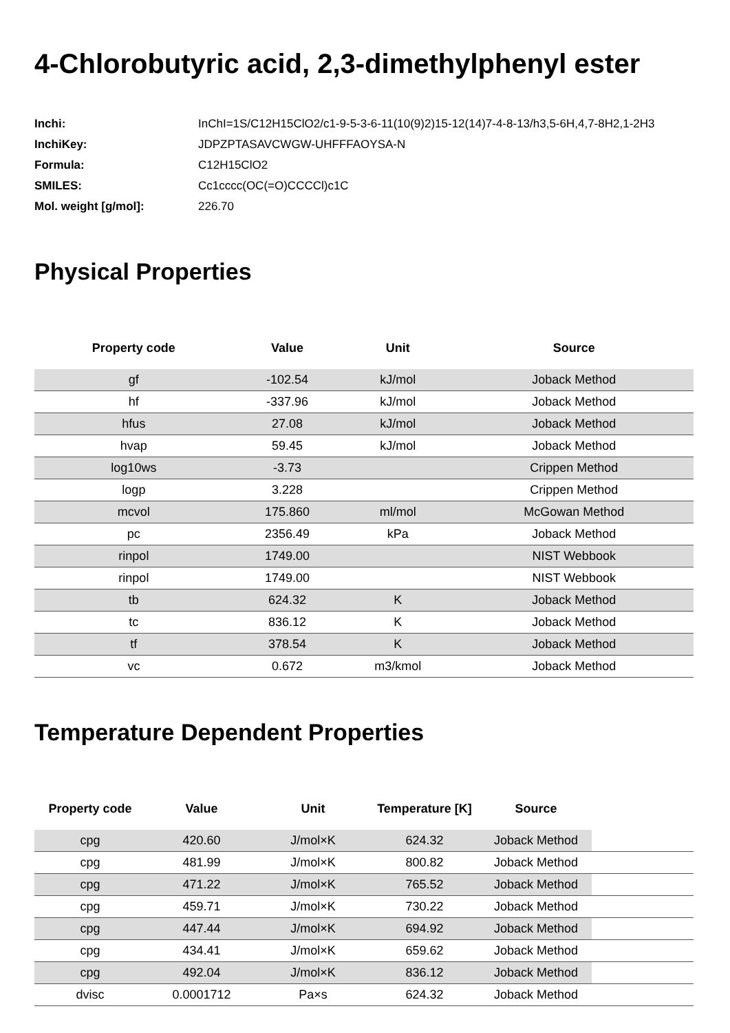4-Chlorobutyric acid, 2,3-dimethylphenyl ester
| Inchi: | InChI=1S/C12H15ClO2/c1-9-5-3-6-11(10(9)2)15-12(14)7-4-8-13/h3,5-6H,4,7-8H2,1-2H3 |
| InchiKey: | JDPZPTASAVCWGW-UHFFFAOYSA-N |
| Formula: | C12H15ClO2 |
| SMILES: | Cc1cccc(OC(=O)CCCCl)c1C |
| Mol. weight [g/mol]: | 226.70 |
Physical Properties
| Property code | Value | Unit | Source |
| --- | --- | --- | --- |
| gf | -102.54 | kJ/mol | Joback Method |
| hf | -337.96 | kJ/mol | Joback Method |
| hfus | 27.08 | kJ/mol | Joback Method |
| hvap | 59.45 | kJ/mol | Joback Method |
| log10ws | -3.73 | | Crippen Method |
| logp | 3.228 | | Crippen Method |
| mcvol | 175.860 | ml/mol | McGowan Method |
| pc | 2356.49 | kPa | Joback Method |
| rinpol | 1749.00 | | NIST Webbook |
| rinpol | 1749.00 | | NIST Webbook |
| tb | 624.32 | K | Joback Method |
| tc | 836.12 | K | Joback Method |
| tf | 378.54 | K | Joback Method |
| vc | 0.672 | m3/kmol | Joback Method |
Temperature Dependent Properties
| Property code | Value | Unit | Temperature [K] | Source | |
| --- | --- | --- | --- | --- | --- |
| cpg | 420.60 | J/mol×K | 624.32 | Joback Method | |
| cpg | 481.99 | J/mol×K | 800.82 | Joback Method | |
| cpg | 471.22 | J/mol×K | 765.52 | Joback Method | |
| cpg | 459.71 | J/mol×K | 730.22 | Joback Method | |
| cpg | 447.44 | J/mol×K | 694.92 | Joback Method | |
| cpg | 434.41 | J/mol×K | 659.62 | Joback Method | |
| cpg | 492.04 | J/mol×K | 836.12 | Joback Method | |
| dvisc | 0.0001712 | Pa×s | 624.32 | Joback Method | |